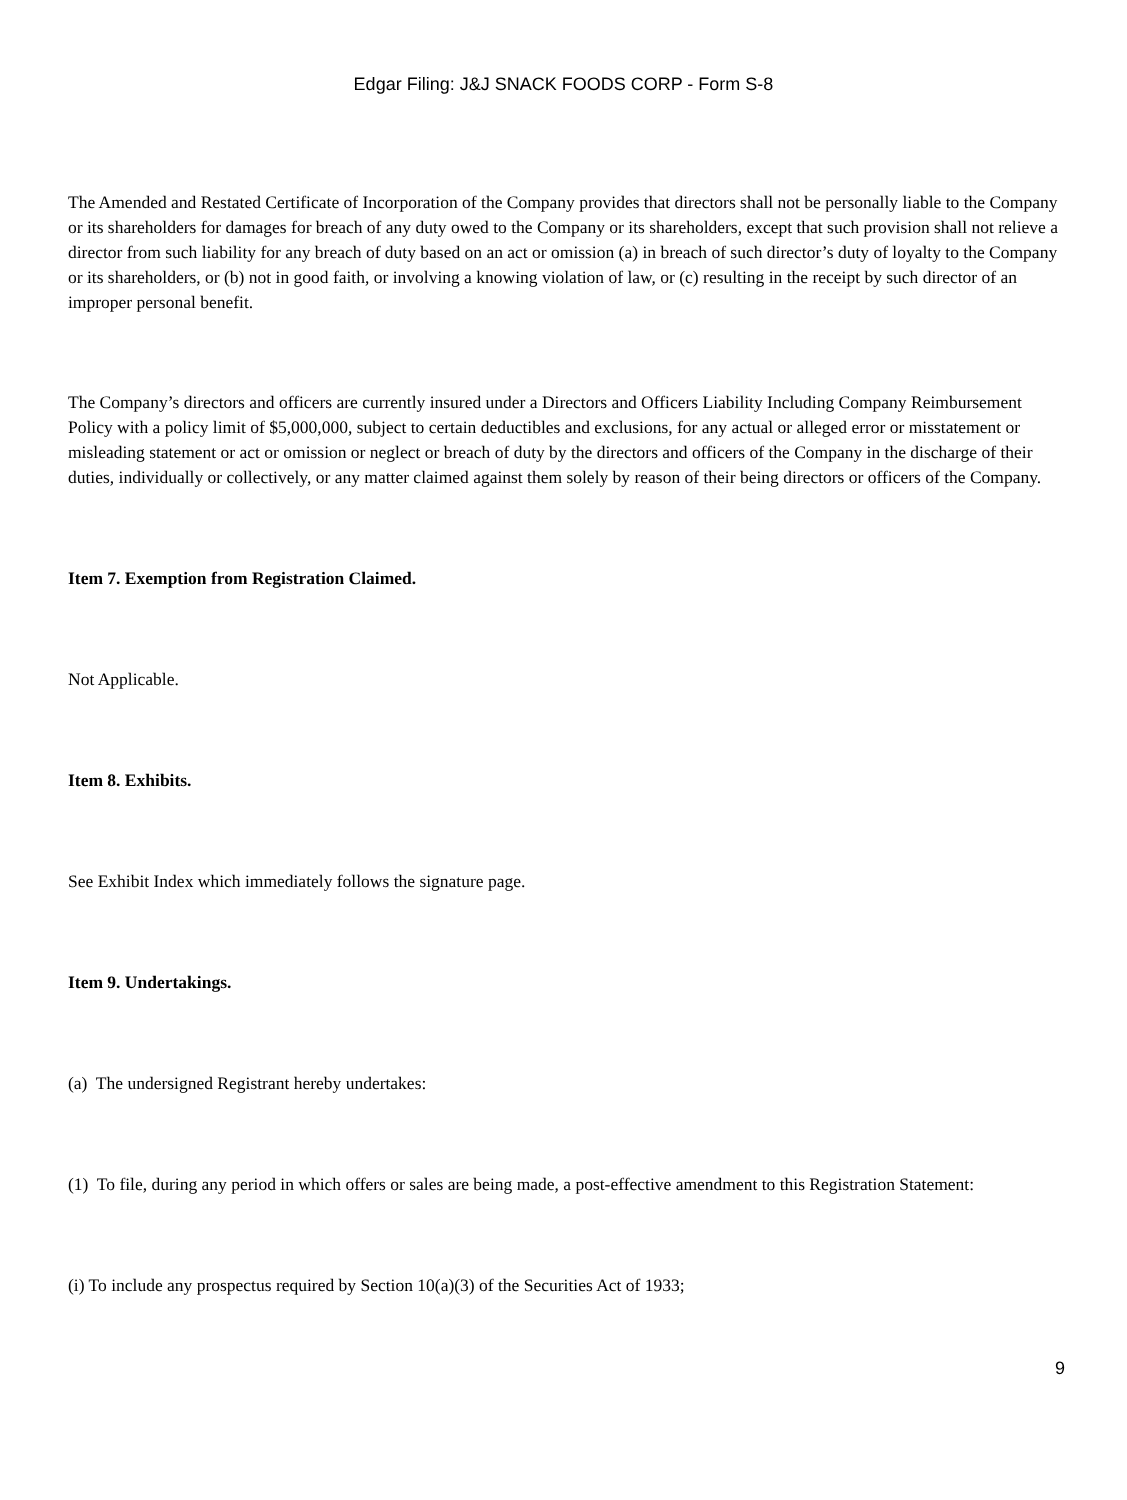Edgar Filing: J&J SNACK FOODS CORP - Form S-8
The Amended and Restated Certificate of Incorporation of the Company provides that directors shall not be personally liable to the Company or its shareholders for damages for breach of any duty owed to the Company or its shareholders, except that such provision shall not relieve a director from such liability for any breach of duty based on an act or omission (a) in breach of such director’s duty of loyalty to the Company or its shareholders, or (b) not in good faith, or involving a knowing violation of law, or (c) resulting in the receipt by such director of an improper personal benefit.
The Company’s directors and officers are currently insured under a Directors and Officers Liability Including Company Reimbursement Policy with a policy limit of $5,000,000, subject to certain deductibles and exclusions, for any actual or alleged error or misstatement or misleading statement or act or omission or neglect or breach of duty by the directors and officers of the Company in the discharge of their duties, individually or collectively, or any matter claimed against them solely by reason of their being directors or officers of the Company.
Item 7. Exemption from Registration Claimed.
Not Applicable.
Item 8. Exhibits.
See Exhibit Index which immediately follows the signature page.
Item 9. Undertakings.
(a) The undersigned Registrant hereby undertakes:
(1) To file, during any period in which offers or sales are being made, a post-effective amendment to this Registration Statement:
(i) To include any prospectus required by Section 10(a)(3) of the Securities Act of 1933;
9